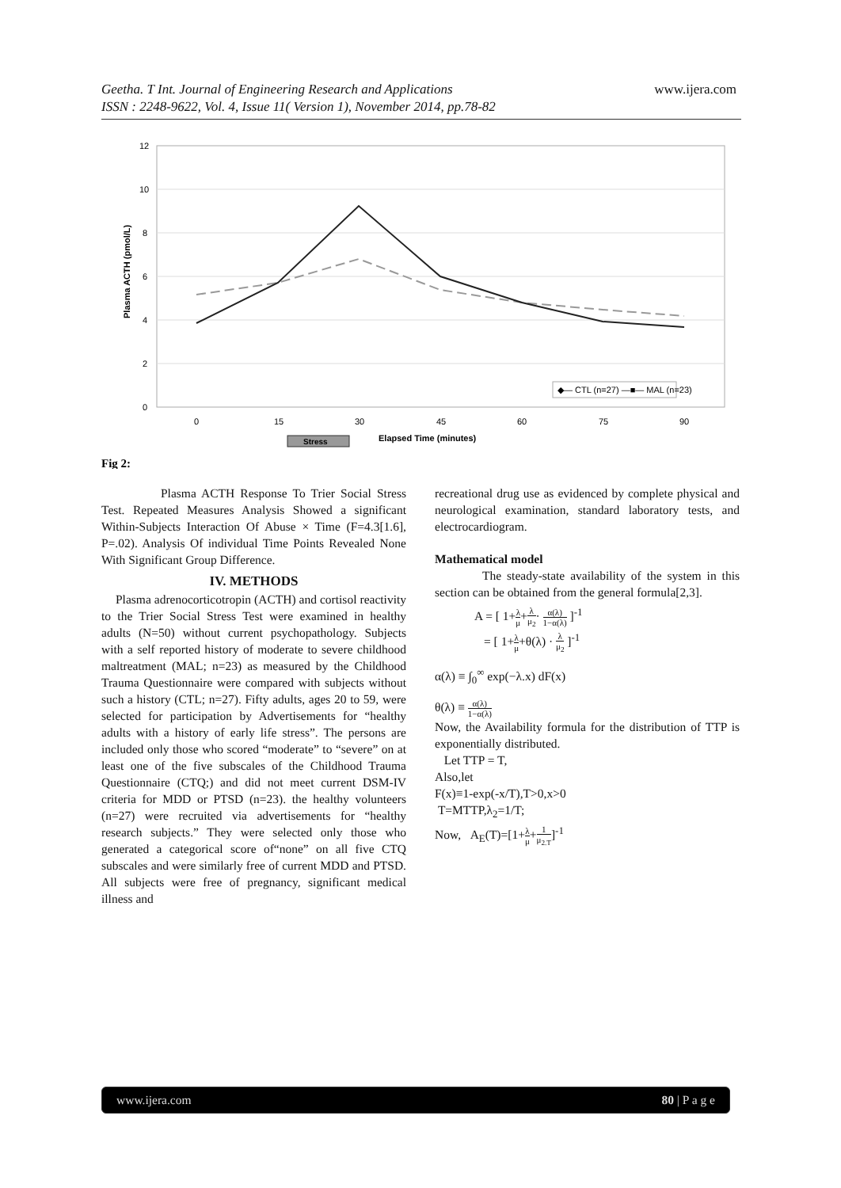Geetha. T Int. Journal of Engineering Research and Applications www.ijera.com
ISSN : 2248-9622, Vol. 4, Issue 11( Version 1), November 2014, pp.78-82
12
10
8
6
4
2
0
Plasma ACTH (pmol/L)
0
15
30
45
60
75
90
◆— CTL (n=27) —■— MAL (n=23)
Stress
Elapsed Time (minutes)
Fig 2:
Plasma ACTH Response To Trier Social Stress Test. Repeated Measures Analysis Showed a significant Within-Subjects Interaction Of Abuse × Time (F=4.3[1.6], P=.02). Analysis Of individual Time Points Revealed None With Significant Group Difference.
IV. METHODS
Plasma adrenocorticotropin (ACTH) and cortisol reactivity to the Trier Social Stress Test were examined in healthy adults (N=50) without current psychopathology. Subjects with a self reported history of moderate to severe childhood maltreatment (MAL; n=23) as measured by the Childhood Trauma Questionnaire were compared with subjects without such a history (CTL; n=27). Fifty adults, ages 20 to 59, were selected for participation by Advertisements for “healthy adults with a history of early life stress”. The persons are included only those who scored “moderate” to “severe” on at least one of the five subscales of the Childhood Trauma Questionnaire (CTQ;) and did not meet current DSM-IV criteria for MDD or PTSD (n=23). the healthy volunteers (n=27) were recruited via advertisements for “healthy research subjects.” They were selected only those who generated a categorical score of“none” on all five CTQ subscales and were similarly free of current MDD and PTSD. All subjects were free of pregnancy, significant medical illness and
recreational drug use as evidenced by complete physical and neurological examination, standard laboratory tests, and electrocardiogram.
Mathematical model
The steady-state availability of the system in this section can be obtained from the general formula[2,3].
A = [ 1+λ μ+λ μ<sub>2</sub>· α(λ) 1−α(λ) ]<sup>-1</sup>
= [ 1+λ μ+θ(λ) · λ μ<sub>2</sub> ]<sup>-1</sup>
α(λ) ≡ ∫<sub>0</sub><sup>∞</sup> exp(−λ.x) dF(x)
θ(λ) ≡ α(λ) 1−α(λ)
Now, the Availability formula for the distribution of TTP is exponentially distributed.
Let TTP = T,
Also,let
F(x)≡1-exp(-x/T),T>0,x>0
T=MTTP,λ<sub>2</sub>=1/T;
Now, A<sub>E</sub>(T)=[1+λ μ+1 μ<sub>2.T</sub>]<sup>-1</sup>
www.ijera.com 80 | P a g e